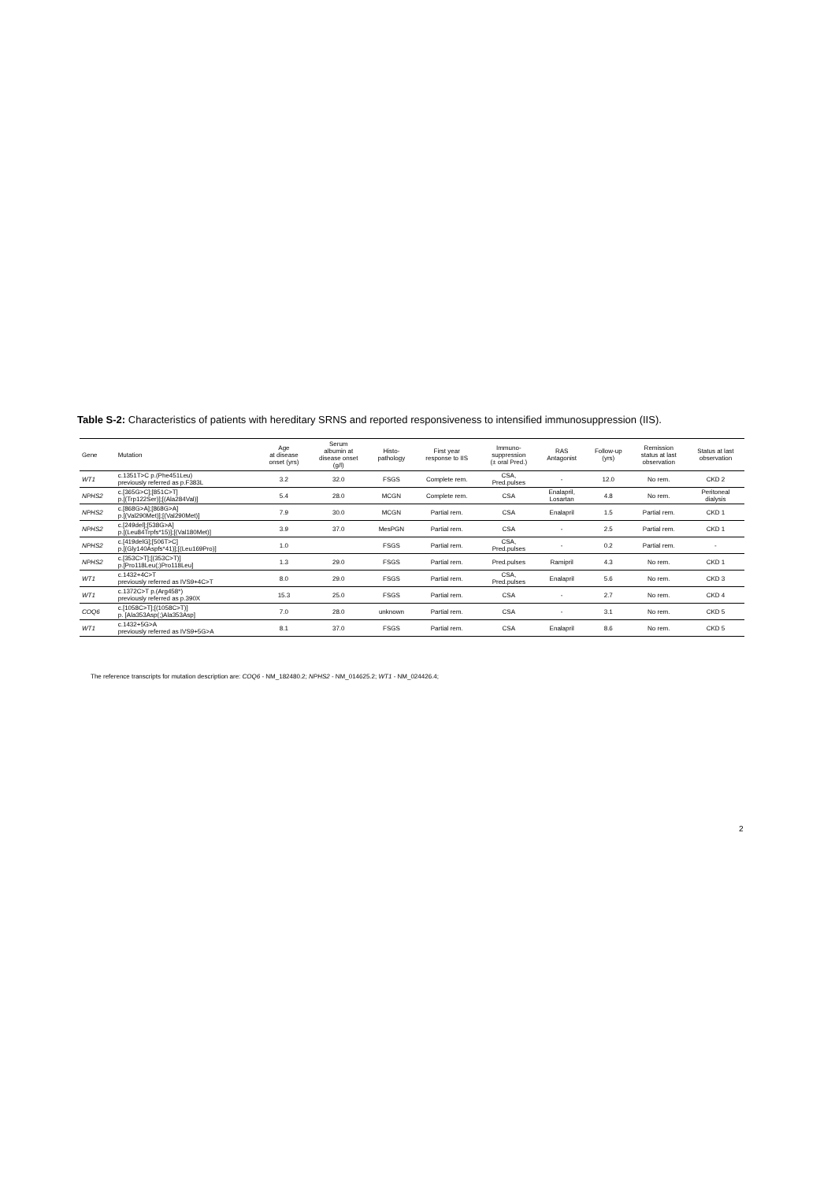Table S-2: Characteristics of patients with hereditary SRNS and reported responsiveness to intensified immunosuppression (IIS).
| Gene | Mutation | Age at disease onset (yrs) | Serum albumin at disease onset (g/l) | Histo- pathology | First year response to IIS | Immuno- suppression (± oral Pred.) | RAS Antagonist | Follow-up (yrs) | Remission status at last observation | Status at last observation |
| --- | --- | --- | --- | --- | --- | --- | --- | --- | --- | --- |
| WT1 | c.1351T>C p.(Phe451Leu) previously referred as p.F383L | 3.2 | 32.0 | FSGS | Complete rem. | CSA, Pred.pulses | - | 12.0 | No rem. | CKD 2 |
| NPHS2 | c.[365G>C];[851C>T] p.[(Trp122Ser)];[(Ala284Val)] | 5.4 | 28.0 | MCGN | Complete rem. | CSA | Enalapril, Losartan | 4.8 | No rem. | Peritoneal dialysis |
| NPHS2 | c.[868G>A];[868G>A] p.[(Val290Met)];[(Val290Met)] | 7.9 | 30.0 | MCGN | Partial rem. | CSA | Enalapril | 1.5 | Partial rem. | CKD 1 |
| NPHS2 | c.[249del];[538G>A] p.[(Leu84Trpfs*15)];[(Val180Met)] | 3.9 | 37.0 | MesPGN | Partial rem. | CSA | - | 2.5 | Partial rem. | CKD 1 |
| NPHS2 | c.[419delG];[506T>C] p.[(Gly140Aspfs*41)];[(Leu169Pro)] | 1.0 | | FSGS | Partial rem. | CSA, Pred.pulses | - | 0.2 | Partial rem. | - |
| NPHS2 | c.[353C>T];[(353C>T)] p.[Pro118Leu(;)Pro118Leu] | 1.3 | 29.0 | FSGS | Partial rem. | Pred.pulses | Ramipril | 4.3 | No rem. | CKD 1 |
| WT1 | c.1432+4C>T previously referred as IVS9+4C>T | 8.0 | 29.0 | FSGS | Partial rem. | CSA, Pred.pulses | Enalapril | 5.6 | No rem. | CKD 3 |
| WT1 | c.1372C>T p.(Arg458*) previously referred as p.390X | 15.3 | 25.0 | FSGS | Partial rem. | CSA | - | 2.7 | No rem. | CKD 4 |
| COQ6 | c.[1058C>T];[(1058C>T)] p. [Ala353Asp(;)Ala353Asp] | 7.0 | 28.0 | unknown | Partial rem. | CSA | - | 3.1 | No rem. | CKD 5 |
| WT1 | c.1432+5G>A previously referred as IVS9+5G>A | 8.1 | 37.0 | FSGS | Partial rem. | CSA | Enalapril | 8.6 | No rem. | CKD 5 |
The reference transcripts for mutation description are: COQ6 - NM_182480.2; NPHS2 - NM_014625.2; WT1 - NM_024426.4;
2